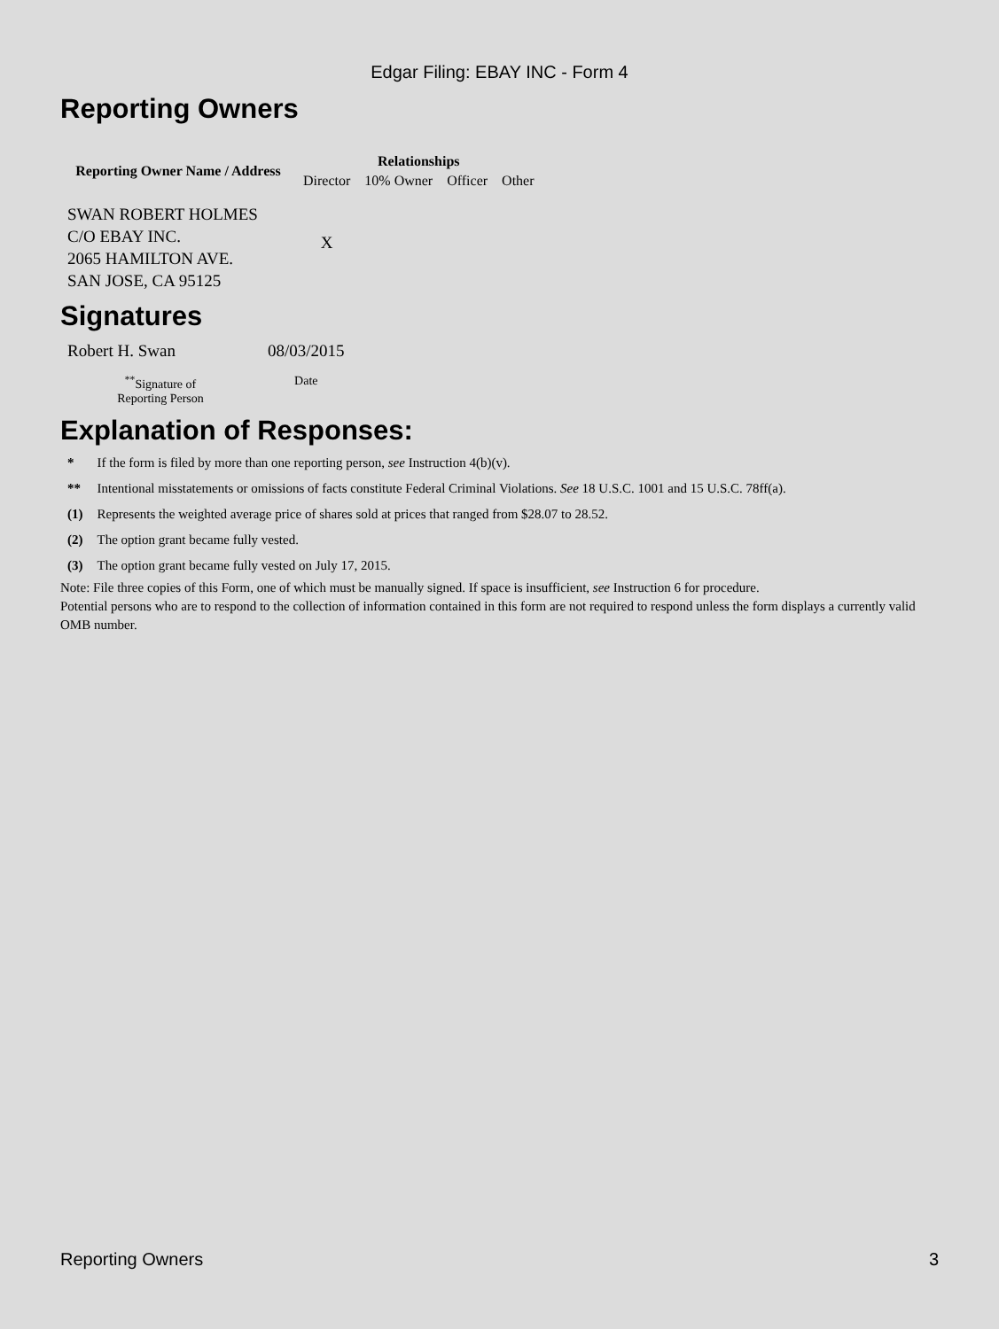Edgar Filing: EBAY INC - Form 4
Reporting Owners
| Reporting Owner Name / Address | Relationships | | | |
| --- | --- | --- | --- | --- |
| | Director | 10% Owner | Officer | Other |
| SWAN ROBERT HOLMES C/O EBAY INC. 2065 HAMILTON AVE. SAN JOSE, CA 95125 | X | | | |
Signatures
| Robert H. Swan | 08/03/2015 |
| <sup>**</sup> Signature of Reporting Person | Date |
Explanation of Responses:
| * | If the form is filed by more than one reporting person, see Instruction 4(b)(v). |
| ** | Intentional misstatements or omissions of facts constitute Federal Criminal Violations. See 18 U.S.C. 1001 and 15 U.S.C. 78ff(a). |
| (1) | Represents the weighted average price of shares sold at prices that ranged from $28.07 to 28.52. |
| (2) | The option grant became fully vested. |
| (3) | The option grant became fully vested on July 17, 2015. |
Note: File three copies of this Form, one of which must be manually signed. If space is insufficient, see Instruction 6 for procedure.
Potential persons who are to respond to the collection of information contained in this form are not required to respond unless the form displays a currently valid OMB number.
Reporting Owners 3